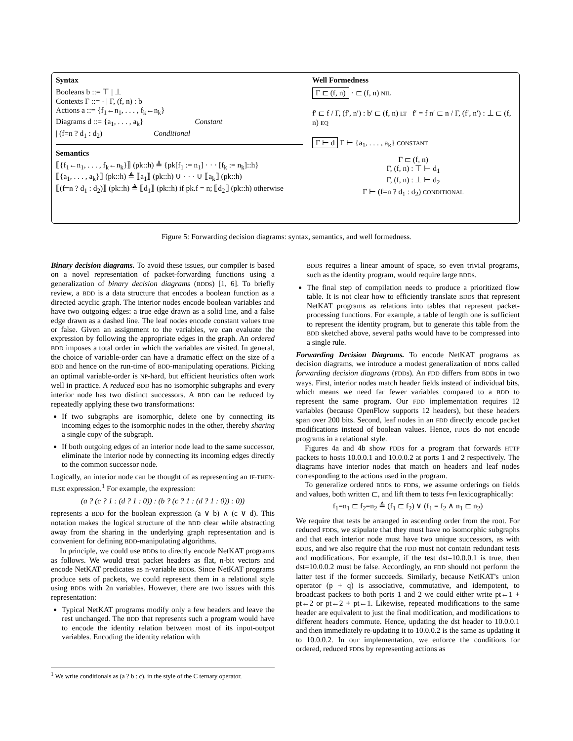Syntax
Booleans b ::= ⊤ | ⊥
Contexts Γ ::= · | Γ, (f, n) : b
Actions a ::= {f<sub>1</sub>←n<sub>1</sub>, . . . , f<sub>k</sub>←n<sub>k</sub>}
Diagrams d ::= {a<sub>1</sub>, . . . , a<sub>k</sub>} Constant
| (f=n ? d<sub>1</sub> : d<sub>2</sub>) Conditional
Semantics
⟦{f<sub>1</sub>←n<sub>1</sub>, . . . , f<sub>k</sub>←n<sub>k</sub>}⟧ (pk::h) ≜ {pk[f<sub>1</sub> := n<sub>1</sub>] · · · [f<sub>k</sub> := n<sub>k</sub>]::h}
⟦{a<sub>1</sub>, . . . , a<sub>k</sub>}⟧ (pk::h) ≜ ⟦a<sub>1</sub>⟧ (pk::h) ∪ · · · ∪ ⟦a<sub>k</sub>⟧ (pk::h)
⟦(f=n ? d<sub>1</sub> : d<sub>2</sub>)⟧ (pk::h) ≜ ⟦d<sub>1</sub>⟧ (pk::h) if pk.f = n; ⟦d<sub>2</sub>⟧ (pk::h) otherwise
Well Formedness
Γ ⊏ (f, n) · ⊏ (f, n) NIL
f′ ⊏ f / Γ, (f′, n′) : b′ ⊏ (f, n) LT f′ = f n′ ⊏ n / Γ, (f′, n′) : ⊥ ⊏ (f, n) EQ
Γ ⊢ d Γ ⊢ {a<sub>1</sub>, . . . , a<sub>k</sub>} CONSTANT
Γ ⊏ (f, n)
Γ, (f, n) : ⊤ ⊢ d<sub>1</sub>
Γ, (f, n) : ⊥ ⊢ d<sub>2</sub>
Γ ⊢ (f=n ? d<sub>1</sub> : d<sub>2</sub>) CONDITIONAL
Figure 5: Forwarding decision diagrams: syntax, semantics, and well formedness.
Binary decision diagrams. To avoid these issues, our compiler is based on a novel representation of packet-forwarding functions using a generalization of binary decision diagrams (BDDs) [1, 6]. To briefly review, a BDD is a data structure that encodes a boolean function as a directed acyclic graph. The interior nodes encode boolean variables and have two outgoing edges: a true edge drawn as a solid line, and a false edge drawn as a dashed line. The leaf nodes encode constant values true or false. Given an assignment to the variables, we can evaluate the expression by following the appropriate edges in the graph. An ordered BDD imposes a total order in which the variables are visited. In general, the choice of variable-order can have a dramatic effect on the size of a BDD and hence on the run-time of BDD-manipulating operations. Picking an optimal variable-order is NP-hard, but efficient heuristics often work well in practice. A reduced BDD has no isomorphic subgraphs and every interior node has two distinct successors. A BDD can be reduced by repeatedly applying these two transformations:
If two subgraphs are isomorphic, delete one by connecting its incoming edges to the isomorphic nodes in the other, thereby sharing a single copy of the subgraph.
If both outgoing edges of an interior node lead to the same successor, eliminate the interior node by connecting its incoming edges directly to the common successor node.
Logically, an interior node can be thought of as representing an IF-THEN-ELSE expression.<sup>1</sup> For example, the expression:
(a ? (c ? 1 : (d ? 1 : 0)) : (b ? (c ? 1 : (d ? 1 : 0)) : 0))
represents a BDD for the boolean expression (a ∨ b) ∧ (c ∨ d). This notation makes the logical structure of the BDD clear while abstracting away from the sharing in the underlying graph representation and is convenient for defining BDD-manipulating algorithms.
In principle, we could use BDDs to directly encode NetKAT programs as follows. We would treat packet headers as flat, n-bit vectors and encode NetKAT predicates as n-variable BDDs. Since NetKAT programs produce sets of packets, we could represent them in a relational style using BDDs with 2n variables. However, there are two issues with this representation:
Typical NetKAT programs modify only a few headers and leave the rest unchanged. The BDD that represents such a program would have to encode the identity relation between most of its input-output variables. Encoding the identity relation with
<sup>1</sup> We write conditionals as (a ? b : c), in the style of the C ternary operator.
BDDs requires a linear amount of space, so even trivial programs, such as the identity program, would require large BDDs.
The final step of compilation needs to produce a prioritized flow table. It is not clear how to efficiently translate BDDs that represent NetKAT programs as relations into tables that represent packet-processing functions. For example, a table of length one is sufficient to represent the identity program, but to generate this table from the BDD sketched above, several paths would have to be compressed into a single rule.
Forwarding Decision Diagrams. To encode NetKAT programs as decision diagrams, we introduce a modest generalization of BDDs called forwarding decision diagrams (FDDs). An FDD differs from BDDs in two ways. First, interior nodes match header fields instead of individual bits, which means we need far fewer variables compared to a BDD to represent the same program. Our FDD implementation requires 12 variables (because OpenFlow supports 12 headers), but these headers span over 200 bits. Second, leaf nodes in an FDD directly encode packet modifications instead of boolean values. Hence, FDDs do not encode programs in a relational style.
Figures 4a and 4b show FDDs for a program that forwards HTTP packets to hosts 10.0.0.1 and 10.0.0.2 at ports 1 and 2 respectively. The diagrams have interior nodes that match on headers and leaf nodes corresponding to the actions used in the program.
To generalize ordered BDDs to FDDs, we assume orderings on fields and values, both written ⊏, and lift them to tests f=n lexicographically:
f<sub>1</sub>=n<sub>1</sub> ⊏ f<sub>2</sub>=n<sub>2</sub> ≜ (f<sub>1</sub> ⊏ f<sub>2</sub>) ∨ (f<sub>1</sub> = f<sub>2</sub> ∧ n<sub>1</sub> ⊏ n<sub>2</sub>)
We require that tests be arranged in ascending order from the root. For reduced FDDs, we stipulate that they must have no isomorphic subgraphs and that each interior node must have two unique successors, as with BDDs, and we also require that the FDD must not contain redundant tests and modifications. For example, if the test dst=10.0.0.1 is true, then dst=10.0.0.2 must be false. Accordingly, an FDD should not perform the latter test if the former succeeds. Similarly, because NetKAT's union operator (p + q) is associative, commutative, and idempotent, to broadcast packets to both ports 1 and 2 we could either write pt←1 + pt←2 or pt←2 + pt←1. Likewise, repeated modifications to the same header are equivalent to just the final modification, and modifications to different headers commute. Hence, updating the dst header to 10.0.0.1 and then immediately re-updating it to 10.0.0.2 is the same as updating it to 10.0.0.2. In our implementation, we enforce the conditions for ordered, reduced FDDs by representing actions as